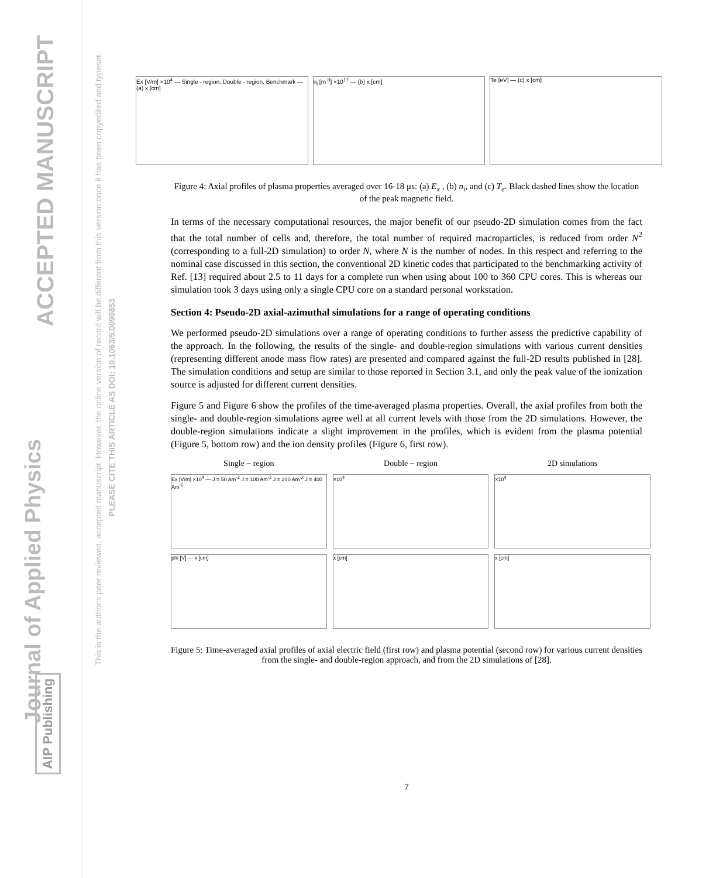ACCEPTED MANUSCRIPT
Journal of Applied Physics
AIP Publishing
This is the author's peer reviewed, accepted manuscript. However, the online version of record will be different from this version once it has been copyedited and typeset.
PLEASE CITE THIS ARTICLE AS DOI: 10.1063/5.0090853
Ex [V/m] ×10<sup>4</sup> — Single - region, Double - region, Benchmark — (a) x [cm]
n<sub>i</sub> [m<sup>-3</sup>] ×10<sup>17</sup> — (b) x [cm] Te [eV] — (c) x [cm]
Figure 4: Axial profiles of plasma properties averaged over 16-18 μs: (a) E<sub>x</sub> , (b) n<sub>i</sub>, and (c) T<sub>e</sub>. Black dashed lines show the location of the peak magnetic field.
In terms of the necessary computational resources, the major benefit of our pseudo-2D simulation comes from the fact that the total number of cells and, therefore, the total number of required macroparticles, is reduced from order N<sup>2</sup> (corresponding to a full-2D simulation) to order N, where N is the number of nodes. In this respect and referring to the nominal case discussed in this section, the conventional 2D kinetic codes that participated to the benchmarking activity of Ref. [13] required about 2.5 to 11 days for a complete run when using about 100 to 360 CPU cores. This is whereas our simulation took 3 days using only a single CPU core on a standard personal workstation.
Section 4: Pseudo-2D axial-azimuthal simulations for a range of operating conditions
We performed pseudo-2D simulations over a range of operating conditions to further assess the predictive capability of the approach. In the following, the results of the single- and double-region simulations with various current densities (representing different anode mass flow rates) are presented and compared against the full-2D results published in [28]. The simulation conditions and setup are similar to those reported in Section 3.1, and only the peak value of the ionization source is adjusted for different current densities.
Figure 5 and Figure 6 show the profiles of the time-averaged plasma properties. Overall, the axial profiles from both the single- and double-region simulations agree well at all current levels with those from the 2D simulations. However, the double-region simulations indicate a slight improvement in the profiles, which is evident from the plasma potential (Figure 5, bottom row) and the ion density profiles (Figure 6, first row).
Single − region Double − region 2D simulations
Ex [V/m] ×10<sup>4</sup> — J = 50 Am<sup>-2</sup> J = 100 Am<sup>-2</sup> J = 200 Am<sup>-2</sup> J = 400 Am<sup>-2</sup>
×10<sup>4</sup>
×10<sup>4</sup>
phi [V] — x [cm]
x [cm]
x [cm]
Figure 5: Time-averaged axial profiles of axial electric field (first row) and plasma potential (second row) for various current densities from the single- and double-region approach, and from the 2D simulations of [28].
7